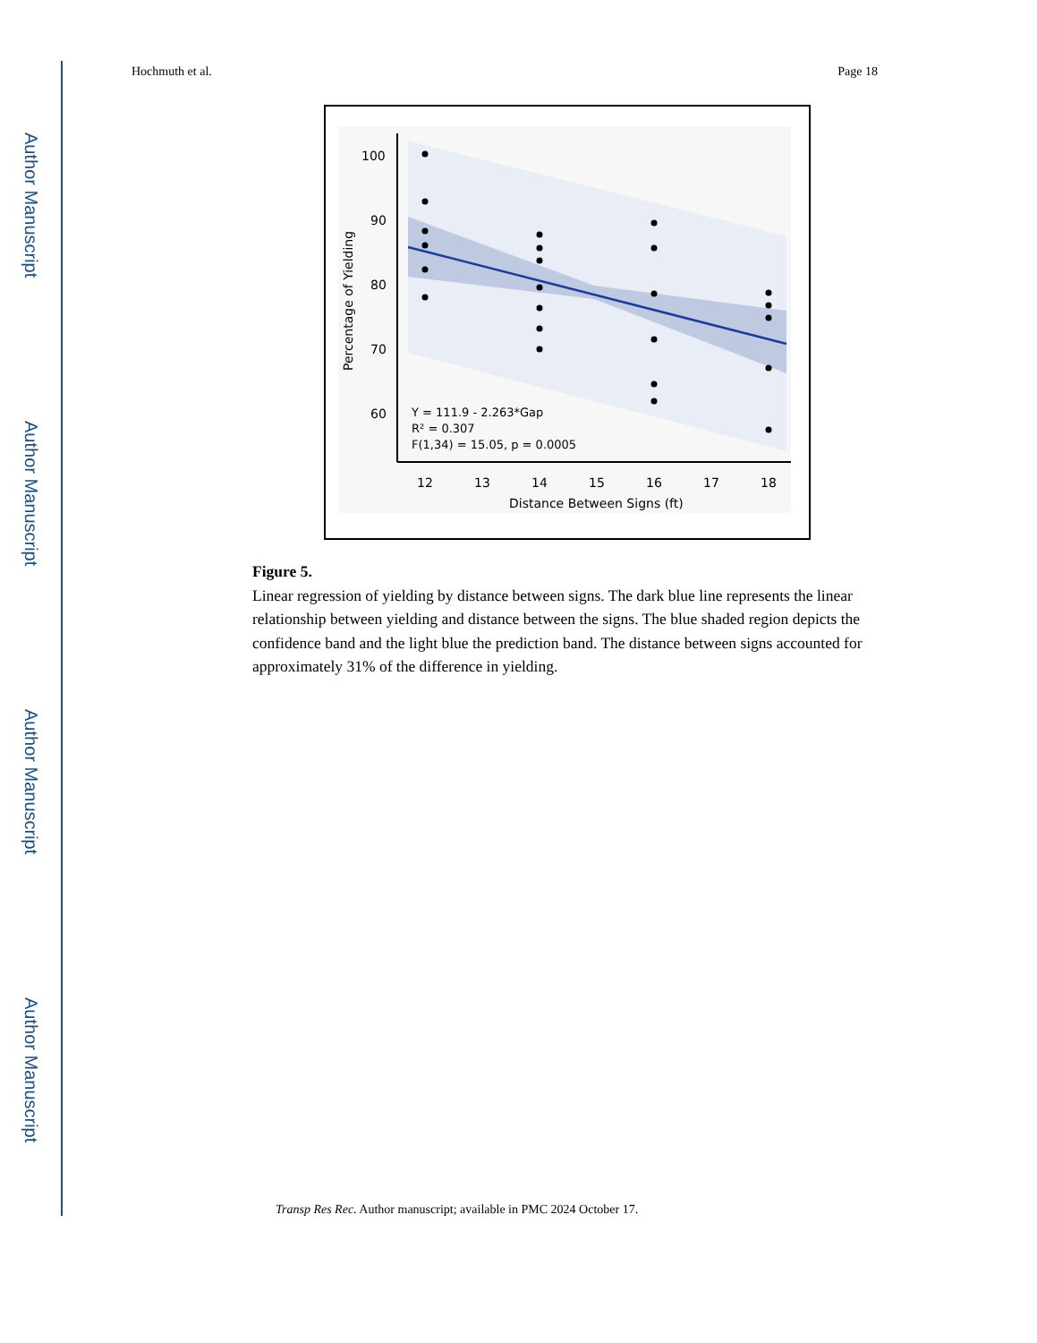Author Manuscript
Author Manuscript
Author Manuscript
Author Manuscript
Hochmuth et al. Page 18
100
90
80
70
60
12
13
14
15
16
17
18
Distance Between Signs (ft)
Percentage of Yielding
Y = 111.9 - 2.263*Gap
R² = 0.307
F(1,34) = 15.05, p = 0.0005
Figure 5.
Linear regression of yielding by distance between signs. The dark blue line represents the linear relationship between yielding and distance between the signs. The blue shaded region depicts the confidence band and the light blue the prediction band. The distance between signs accounted for approximately 31% of the difference in yielding.
Transp Res Rec. Author manuscript; available in PMC 2024 October 17.